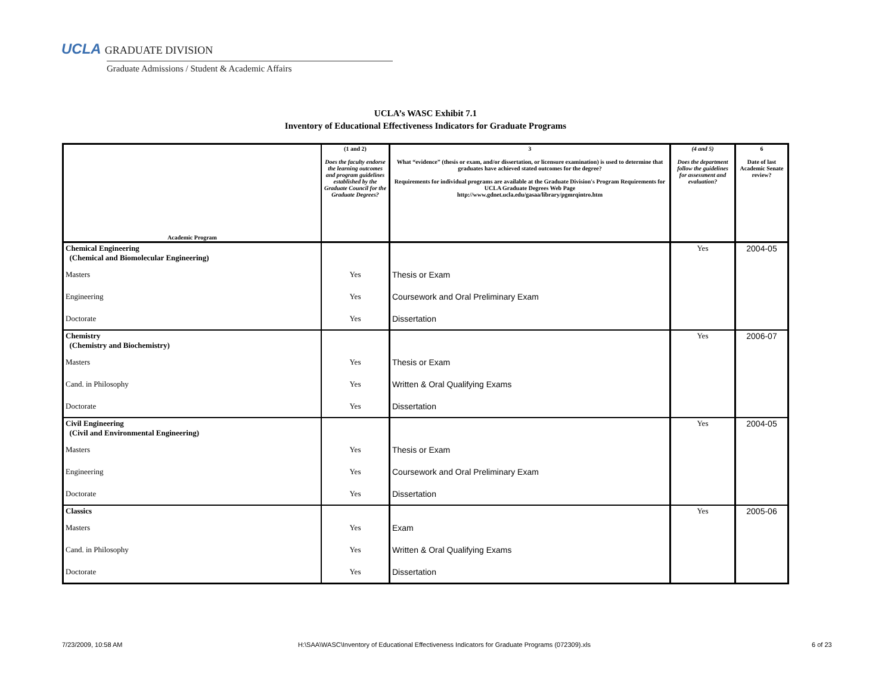UCLA GRADUATE DIVISION
Graduate Admissions / Student & Academic Affairs
UCLA’s WASC Exhibit 7.1
Inventory of Educational Effectiveness Indicators for Graduate Programs
| Academic Program | (1 and 2) Does the faculty endorse the learning outcomes and program guidelines established by the Graduate Council for the Graduate Degrees? | 3 What “evidence” (thesis or exam, and/or dissertation, or licensure examination) is used to determine that graduates have achieved stated outcomes for the degree? Requirements for individual programs are available at the Graduate Division's Program Requirements for UCLA Graduate Degrees Web Page http://www.gdnet.ucla.edu/gasaa/library/pgmrqintro.htm | (4 and 5) Does the department follow the guidelines for assessment and evaluation? | 6 Date of last Academic Senate review? |
| --- | --- | --- | --- | --- |
| Chemical Engineering (Chemical and Biomolecular Engineering) | | | Yes | 2004-05 |
| Masters | Yes | Thesis or Exam | | |
| Engineering | Yes | Coursework and Oral Preliminary Exam | | |
| Doctorate | Yes | Dissertation | | |
| Chemistry (Chemistry and Biochemistry) | | | Yes | 2006-07 |
| Masters | Yes | Thesis or Exam | | |
| Cand. in Philosophy | Yes | Written & Oral Qualifying Exams | | |
| Doctorate | Yes | Dissertation | | |
| Civil Engineering (Civil and Environmental Engineering) | | | Yes | 2004-05 |
| Masters | Yes | Thesis or Exam | | |
| Engineering | Yes | Coursework and Oral Preliminary Exam | | |
| Doctorate | Yes | Dissertation | | |
| Classics | | | Yes | 2005-06 |
| Masters | Yes | Exam | | |
| Cand. in Philosophy | Yes | Written & Oral Qualifying Exams | | |
| Doctorate | Yes | Dissertation | | |
7/23/2009, 10:58 AM
H:\SAA\WASC\Inventory of Educational Effectiveness Indicators for Graduate Programs (072309).xls
6 of 23